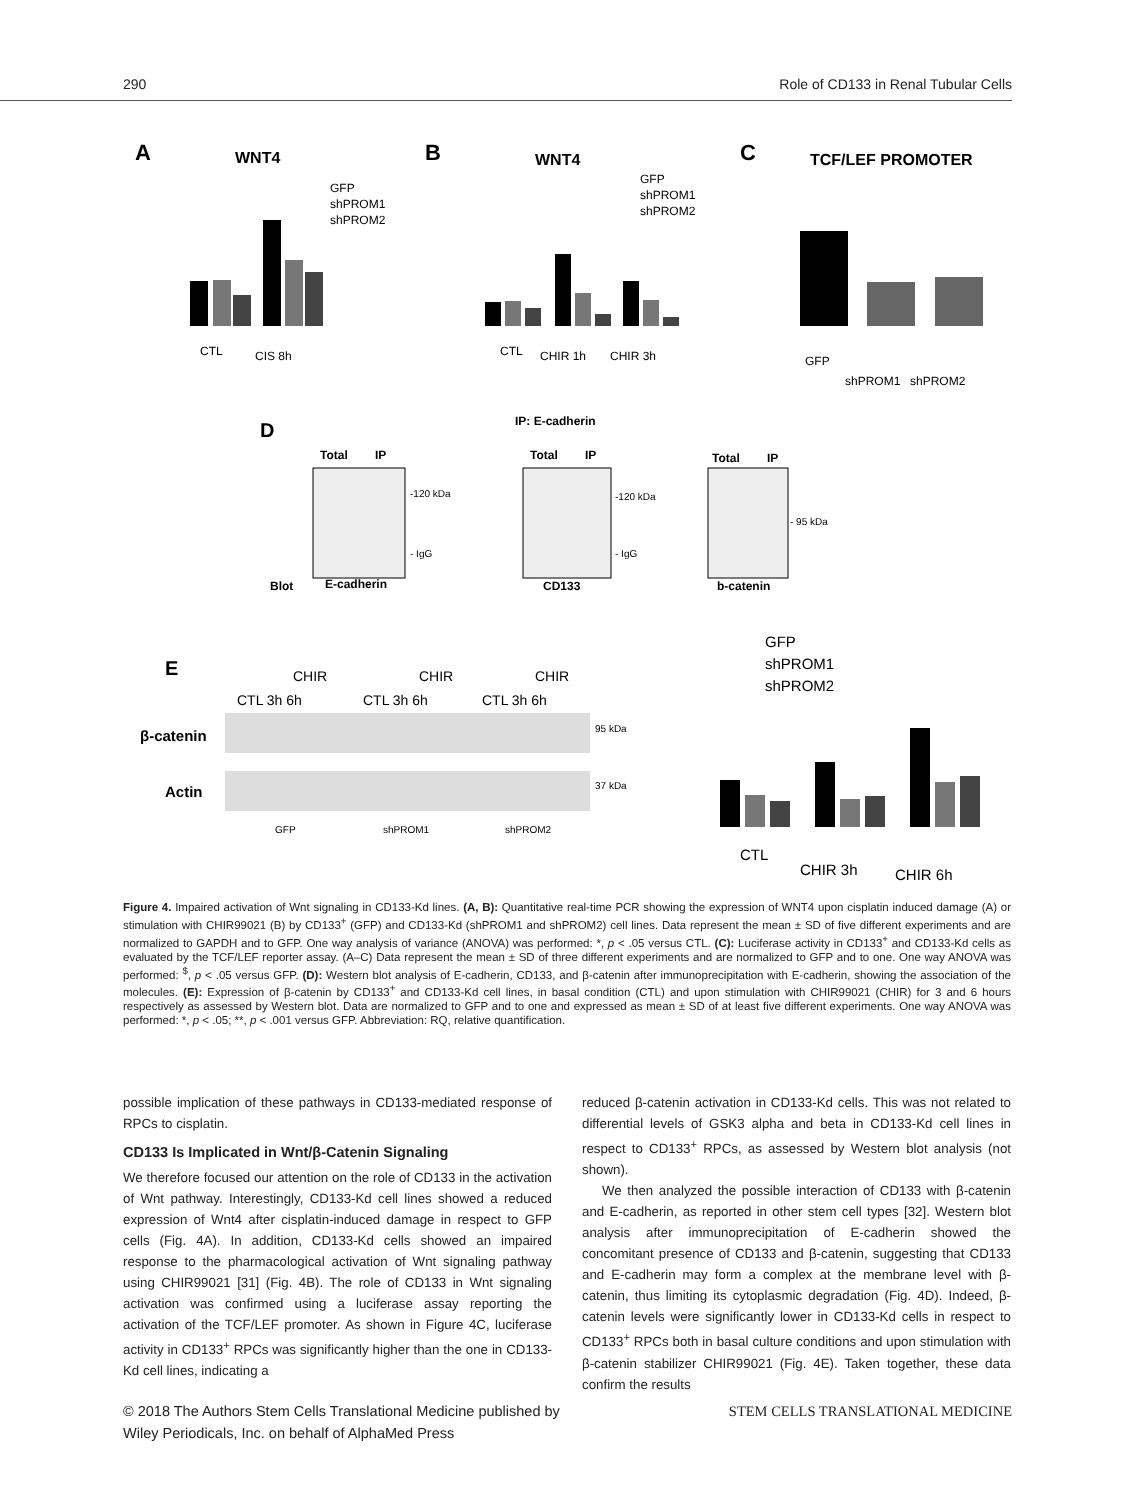290 Role of CD133 in Renal Tubular Cells
A
WNT4
GFP
shPROM1
shPROM2
CTL
CIS 8h
B
WNT4
GFP
shPROM1
shPROM2
CTL
CHIR 1h
CHIR 3h
C
TCF/LEF PROMOTER
GFP
shPROM1
shPROM2
D
IP: E-cadherin
Total
IP
Total
IP
Total
IP
-120 kDa
- IgG
-120 kDa
- IgG
- 95 kDa
Blot
E-cadherin
CD133
b-catenin
E
CHIR
CHIR
CHIR
CTL 3h 6h
CTL 3h 6h
CTL 3h 6h
β-catenin
Actin
95 kDa
37 kDa
GFP
shPROM1
shPROM2
GFP
shPROM1
shPROM2
CTL
CHIR 3h
CHIR 6h
Figure 4. Impaired activation of Wnt signaling in CD133-Kd lines. (A, B): Quantitative real-time PCR showing the expression of WNT4 upon cisplatin induced damage (A) or stimulation with CHIR99021 (B) by CD133<sup>+</sup> (GFP) and CD133-Kd (shPROM1 and shPROM2) cell lines. Data represent the mean ± SD of five different experiments and are normalized to GAPDH and to GFP. One way analysis of variance (ANOVA) was performed: *, p < .05 versus CTL. (C): Luciferase activity in CD133<sup>+</sup> and CD133-Kd cells as evaluated by the TCF/LEF reporter assay. (A–C) Data represent the mean ± SD of three different experiments and are normalized to GFP and to one. One way ANOVA was performed: <sup>$</sup>, p < .05 versus GFP. (D): Western blot analysis of E-cadherin, CD133, and β-catenin after immunoprecipitation with E-cadherin, showing the association of the molecules. (E): Expression of β-catenin by CD133<sup>+</sup> and CD133-Kd cell lines, in basal condition (CTL) and upon stimulation with CHIR99021 (CHIR) for 3 and 6 hours respectively as assessed by Western blot. Data are normalized to GFP and to one and expressed as mean ± SD of at least five different experiments. One way ANOVA was performed: *, p < .05; **, p < .001 versus GFP. Abbreviation: RQ, relative quantification.
possible implication of these pathways in CD133-mediated response of RPCs to cisplatin.
CD133 Is Implicated in Wnt/β-Catenin Signaling
We therefore focused our attention on the role of CD133 in the activation of Wnt pathway. Interestingly, CD133-Kd cell lines showed a reduced expression of Wnt4 after cisplatin-induced damage in respect to GFP cells (Fig. 4A). In addition, CD133-Kd cells showed an impaired response to the pharmacological activation of Wnt signaling pathway using CHIR99021 [31] (Fig. 4B). The role of CD133 in Wnt signaling activation was confirmed using a luciferase assay reporting the activation of the TCF/LEF promoter. As shown in Figure 4C, luciferase activity in CD133<sup>+</sup> RPCs was significantly higher than the one in CD133-Kd cell lines, indicating a
reduced β-catenin activation in CD133-Kd cells. This was not related to differential levels of GSK3 alpha and beta in CD133-Kd cell lines in respect to CD133<sup>+</sup> RPCs, as assessed by Western blot analysis (not shown).
We then analyzed the possible interaction of CD133 with β-catenin and E-cadherin, as reported in other stem cell types [32]. Western blot analysis after immunoprecipitation of E-cadherin showed the concomitant presence of CD133 and β-catenin, suggesting that CD133 and E-cadherin may form a complex at the membrane level with β-catenin, thus limiting its cytoplasmic degradation (Fig. 4D). Indeed, β-catenin levels were significantly lower in CD133-Kd cells in respect to CD133<sup>+</sup> RPCs both in basal culture conditions and upon stimulation with β-catenin stabilizer CHIR99021 (Fig. 4E). Taken together, these data confirm the results
© 2018 The Authors Stem Cells Translational Medicine published by
Wiley Periodicals, Inc. on behalf of AlphaMed Press STEM CELLS TRANSLATIONAL MEDICINE